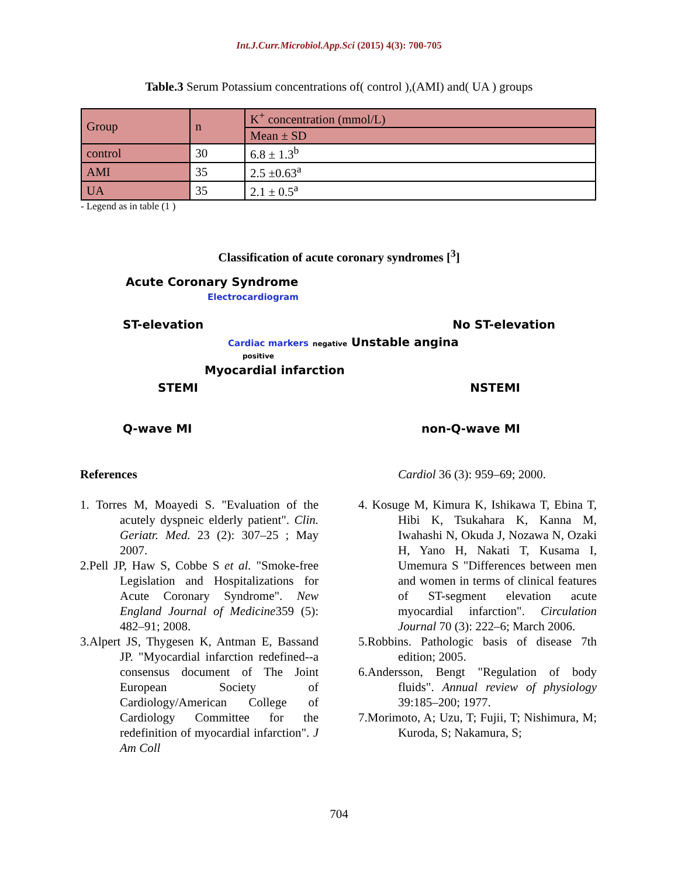Int.J.Curr.Microbiol.App.Sci (2015) 4(3): 700-705
Table.3 Serum Potassium concentrations of( control ),(AMI) and( UA ) groups
| Group | n | K<sup>+</sup> concentration (mmol/L) |
| | | Mean ± SD |
| control | 30 | 6.8 ± 1.3<sup>b</sup> |
| AMI | 35 | 2.5 ±0.63<sup>a</sup> |
| UA | 35 | 2.1 ± 0.5<sup>a</sup> |
- Legend as in table (1 )
Classification of acute coronary syndromes [<sup>3</sup>]
Acute Coronary Syndrome
Electrocardiogram
ST-elevation No ST-elevation
Cardiac markers negative Unstable angina
positive
Myocardial infarction
STEMI NSTEMI
Q-wave MI non-Q-wave MI
References
1. Torres M, Moayedi S. "Evaluation of the acutely dyspneic elderly patient". Clin. Geriatr. Med. 23 (2): 307–25 ; May 2007.
2.Pell JP, Haw S, Cobbe S et al. "Smoke-free Legislation and Hospitalizations for Acute Coronary Syndrome". New England Journal of Medicine359 (5): 482–91; 2008.
3.Alpert JS, Thygesen K, Antman E, Bassand JP. "Myocardial infarction redefined--a consensus document of The Joint European Society of Cardiology/American College of Cardiology Committee for the redefinition of myocardial infarction". J Am Coll
Cardiol 36 (3): 959–69; 2000.
4. Kosuge M, Kimura K, Ishikawa T, Ebina T, Hibi K, Tsukahara K, Kanna M, Iwahashi N, Okuda J, Nozawa N, Ozaki H, Yano H, Nakati T, Kusama I, Umemura S "Differences between men and women in terms of clinical features of ST-segment elevation acute myocardial infarction". Circulation Journal 70 (3): 222–6; March 2006.
5.Robbins. Pathologic basis of disease 7th edition; 2005.
6.Andersson, Bengt "Regulation of body fluids". Annual review of physiology 39:185–200; 1977.
7.Morimoto, A; Uzu, T; Fujii, T; Nishimura, M; Kuroda, S; Nakamura, S;
704